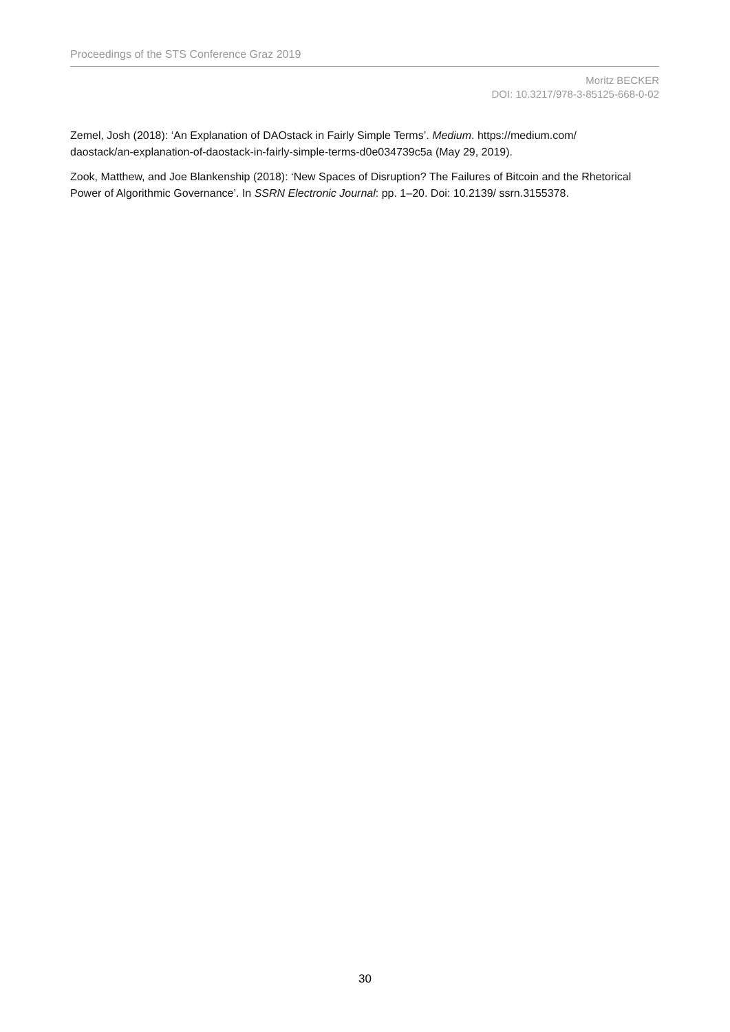Proceedings of the STS Conference Graz 2019
Moritz BECKER
DOI: 10.3217/978-3-85125-668-0-02
Zemel, Josh (2018): ‘An Explanation of DAOstack in Fairly Simple Terms’. Medium. https://medium.com/ daostack/an-explanation-of-daostack-in-fairly-simple-terms-d0e034739c5a (May 29, 2019).
Zook, Matthew, and Joe Blankenship (2018): ‘New Spaces of Disruption? The Failures of Bitcoin and the Rhetorical Power of Algorithmic Governance’. In SSRN Electronic Journal: pp. 1–20. Doi: 10.2139/ ssrn.3155378.
30